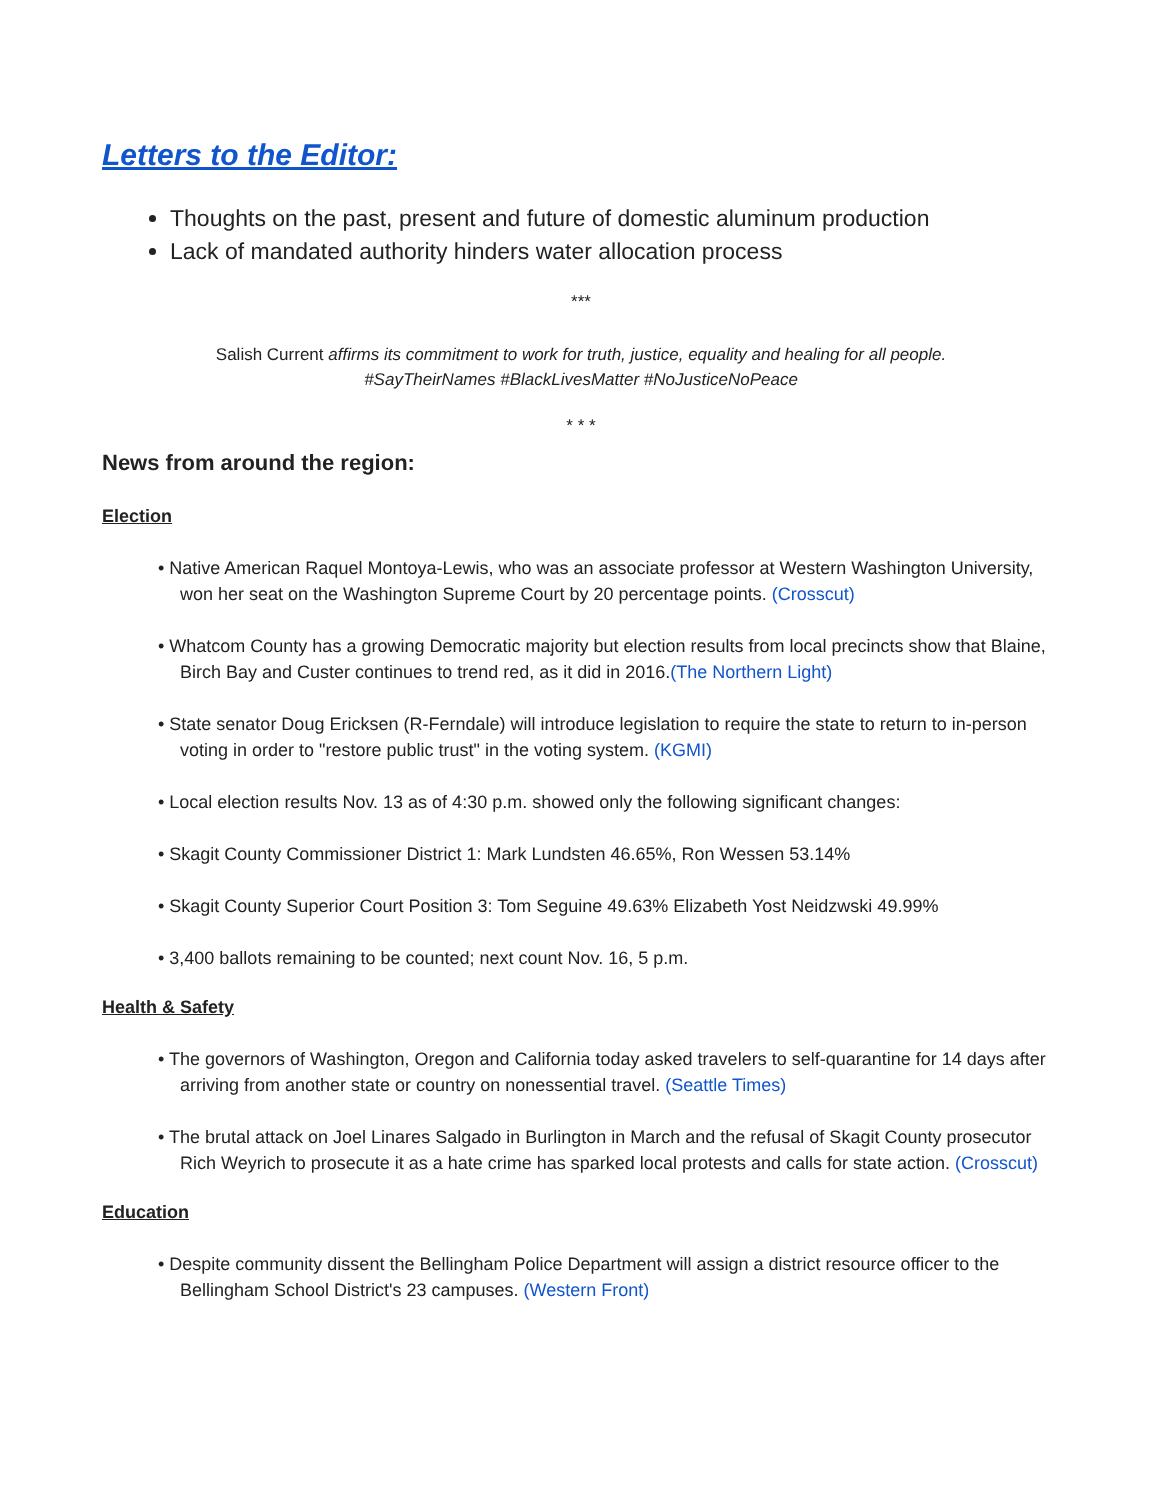Letters to the Editor:
Thoughts on the past, present and future of domestic aluminum production
Lack of mandated authority hinders water allocation process
***
Salish Current affirms its commitment to work for truth, justice, equality and healing for all people.
#SayTheirNames #BlackLivesMatter #NoJusticeNoPeace
* * *
News from around the region:
Election
• Native American Raquel Montoya-Lewis, who was an associate professor at Western Washington University, won her seat on the Washington Supreme Court by 20 percentage points. (Crosscut)
• Whatcom County has a growing Democratic majority but election results from local precincts show that Blaine, Birch Bay and Custer continues to trend red, as it did in 2016.(The Northern Light)
• State senator Doug Ericksen (R-Ferndale) will introduce legislation to require the state to return to in-person voting in order to "restore public trust" in the voting system. (KGMI)
• Local election results Nov. 13 as of 4:30 p.m. showed only the following significant changes:
• Skagit County Commissioner District 1: Mark Lundsten 46.65%, Ron Wessen 53.14%
• Skagit County Superior Court Position 3: Tom Seguine 49.63% Elizabeth Yost Neidzwski 49.99%
• 3,400 ballots remaining to be counted; next count Nov. 16, 5 p.m.
Health & Safety
• The governors of Washington, Oregon and California today asked travelers to self-quarantine for 14 days after arriving from another state or country on nonessential travel. (Seattle Times)
• The brutal attack on Joel Linares Salgado in Burlington in March and the refusal of Skagit County prosecutor Rich Weyrich to prosecute it as a hate crime has sparked local protests and calls for state action. (Crosscut)
Education
• Despite community dissent the Bellingham Police Department will assign a district resource officer to the Bellingham School District's 23 campuses. (Western Front)